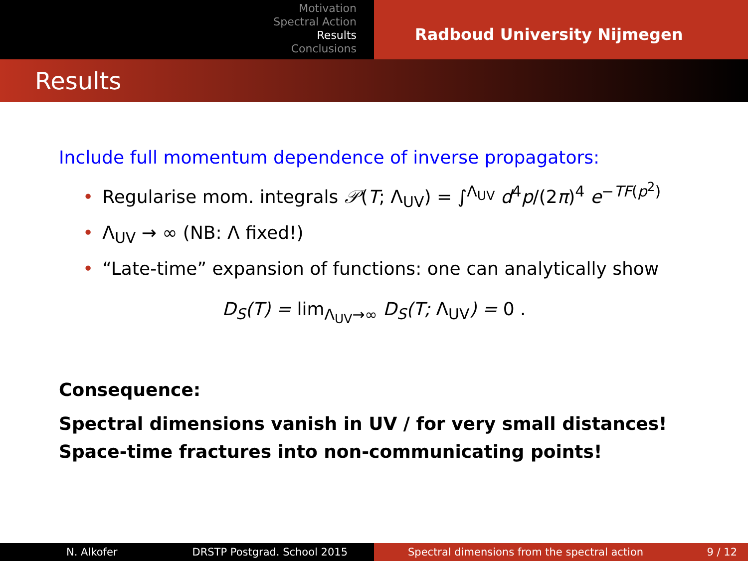Motivation
Spectral Action
Results
Conclusions
Radboud University Nijmegen
Results
Include full momentum dependence of inverse propagators:
• Regularise mom. integrals 𝒫(T; Λ<sub>UV</sub>) = ∫<sup>Λ<sub>UV</sub></sup> d<sup>4</sup>p/(2π)<sup>4</sup> e<sup>−TF(p<sup>2</sup>)</sup>
• Λ<sub>UV</sub> → ∞ (NB: Λ fixed!)
• “Late-time” expansion of functions: one can analytically show
D<sub>S</sub>(T) = lim<sub>Λ<sub>UV</sub>→∞</sub> D<sub>S</sub>(T; Λ<sub>UV</sub>) = 0 .
Consequence:
Spectral dimensions vanish in UV / for very small distances!
Space-time fractures into non-communicating points!
N. Alkofer DRSTP Postgrad. School 2015 Spectral dimensions from the spectral action 9 / 12